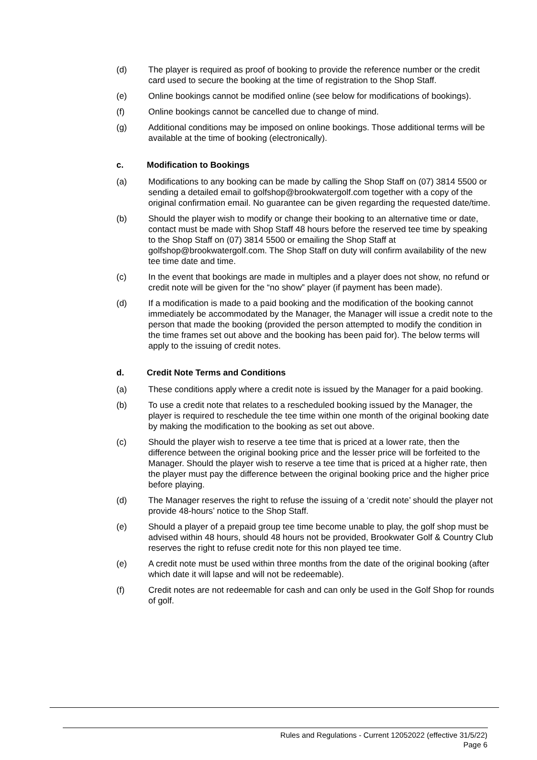(d) The player is required as proof of booking to provide the reference number or the credit card used to secure the booking at the time of registration to the Shop Staff.
(e) Online bookings cannot be modified online (see below for modifications of bookings).
(f) Online bookings cannot be cancelled due to change of mind.
(g) Additional conditions may be imposed on online bookings. Those additional terms will be available at the time of booking (electronically).
c. Modification to Bookings
(a) Modifications to any booking can be made by calling the Shop Staff on (07) 3814 5500 or sending a detailed email to golfshop@brookwatergolf.com together with a copy of the original confirmation email. No guarantee can be given regarding the requested date/time.
(b) Should the player wish to modify or change their booking to an alternative time or date, contact must be made with Shop Staff 48 hours before the reserved tee time by speaking to the Shop Staff on (07) 3814 5500 or emailing the Shop Staff at golfshop@brookwatergolf.com. The Shop Staff on duty will confirm availability of the new tee time date and time.
(c) In the event that bookings are made in multiples and a player does not show, no refund or credit note will be given for the “no show” player (if payment has been made).
(d) If a modification is made to a paid booking and the modification of the booking cannot immediately be accommodated by the Manager, the Manager will issue a credit note to the person that made the booking (provided the person attempted to modify the condition in the time frames set out above and the booking has been paid for). The below terms will apply to the issuing of credit notes.
d. Credit Note Terms and Conditions
(a) These conditions apply where a credit note is issued by the Manager for a paid booking.
(b) To use a credit note that relates to a rescheduled booking issued by the Manager, the player is required to reschedule the tee time within one month of the original booking date by making the modification to the booking as set out above.
(c) Should the player wish to reserve a tee time that is priced at a lower rate, then the difference between the original booking price and the lesser price will be forfeited to the Manager. Should the player wish to reserve a tee time that is priced at a higher rate, then the player must pay the difference between the original booking price and the higher price before playing.
(d) The Manager reserves the right to refuse the issuing of a ‘credit note’ should the player not provide 48-hours’ notice to the Shop Staff.
(e) Should a player of a prepaid group tee time become unable to play, the golf shop must be advised within 48 hours, should 48 hours not be provided, Brookwater Golf & Country Club reserves the right to refuse credit note for this non played tee time.
(e) A credit note must be used within three months from the date of the original booking (after which date it will lapse and will not be redeemable).
(f) Credit notes are not redeemable for cash and can only be used in the Golf Shop for rounds of golf.
Rules and Regulations - Current 12052022 (effective 31/5/22)
Page 6